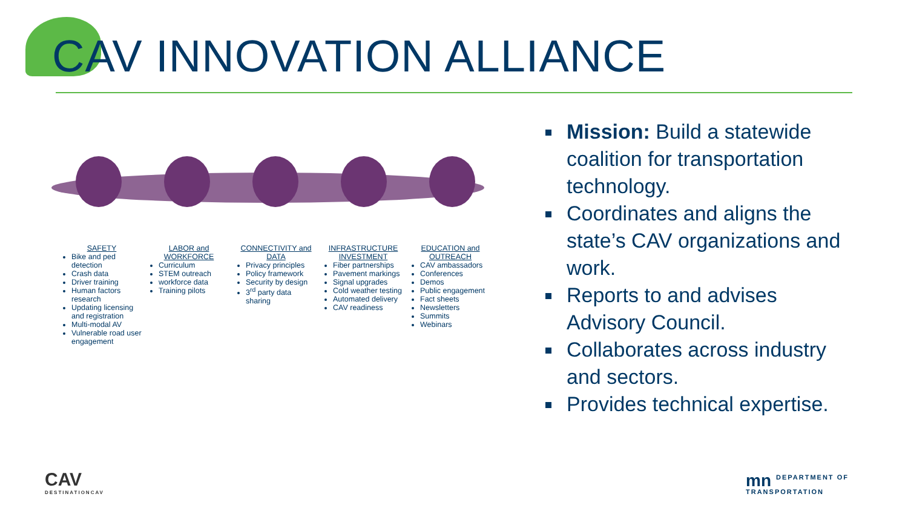CAV INNOVATION ALLIANCE
SAFETY
Bike and ped detection
Crash data
Driver training
Human factors research
Updating licensing and registration
Multi-modal AV
Vulnerable road user engagement
LABOR and WORKFORCE
Curriculum
STEM outreach
workforce data
Training pilots
CONNECTIVITY and DATA
Privacy principles
Policy framework
Security by design
3<sup>rd</sup> party data sharing
INFRASTRUCTURE INVESTMENT
Fiber partnerships
Pavement markings
Signal upgrades
Cold weather testing
Automated delivery
CAV readiness
EDUCATION and OUTREACH
CAV ambassadors
Conferences
Demos
Public engagement
Fact sheets
Newsletters
Summits
Webinars
Mission: Build a statewide coalition for transportation technology.
Coordinates and aligns the state’s CAV organizations and work.
Reports to and advises Advisory Council.
Collaborates across industry and sectors.
Provides technical expertise.
CAV
DESTINATIONCAV
mn DEPARTMENT OF
TRANSPORTATION